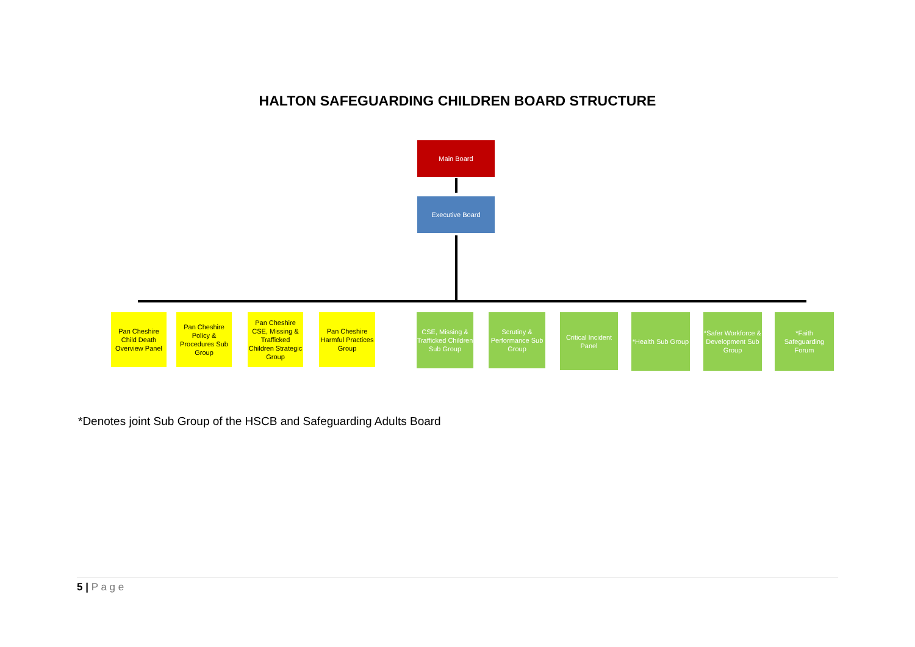HALTON SAFEGUARDING CHILDREN BOARD STRUCTURE
Main Board
Executive Board
Pan Cheshire Child Death Overview Panel
Pan Cheshire Policy & Procedures Sub Group
Pan Cheshire CSE, Missing & Trafficked Children Strategic Group
Pan Cheshire Harmful Practices Group
CSE, Missing & Trafficked Children Sub Group
Scrutiny & Performance Sub Group
Critical Incident Panel
*Health Sub Group
*Safer Workforce & Development Sub Group
*Faith Safeguarding Forum
*Denotes joint Sub Group of the HSCB and Safeguarding Adults Board
5 | P a g e